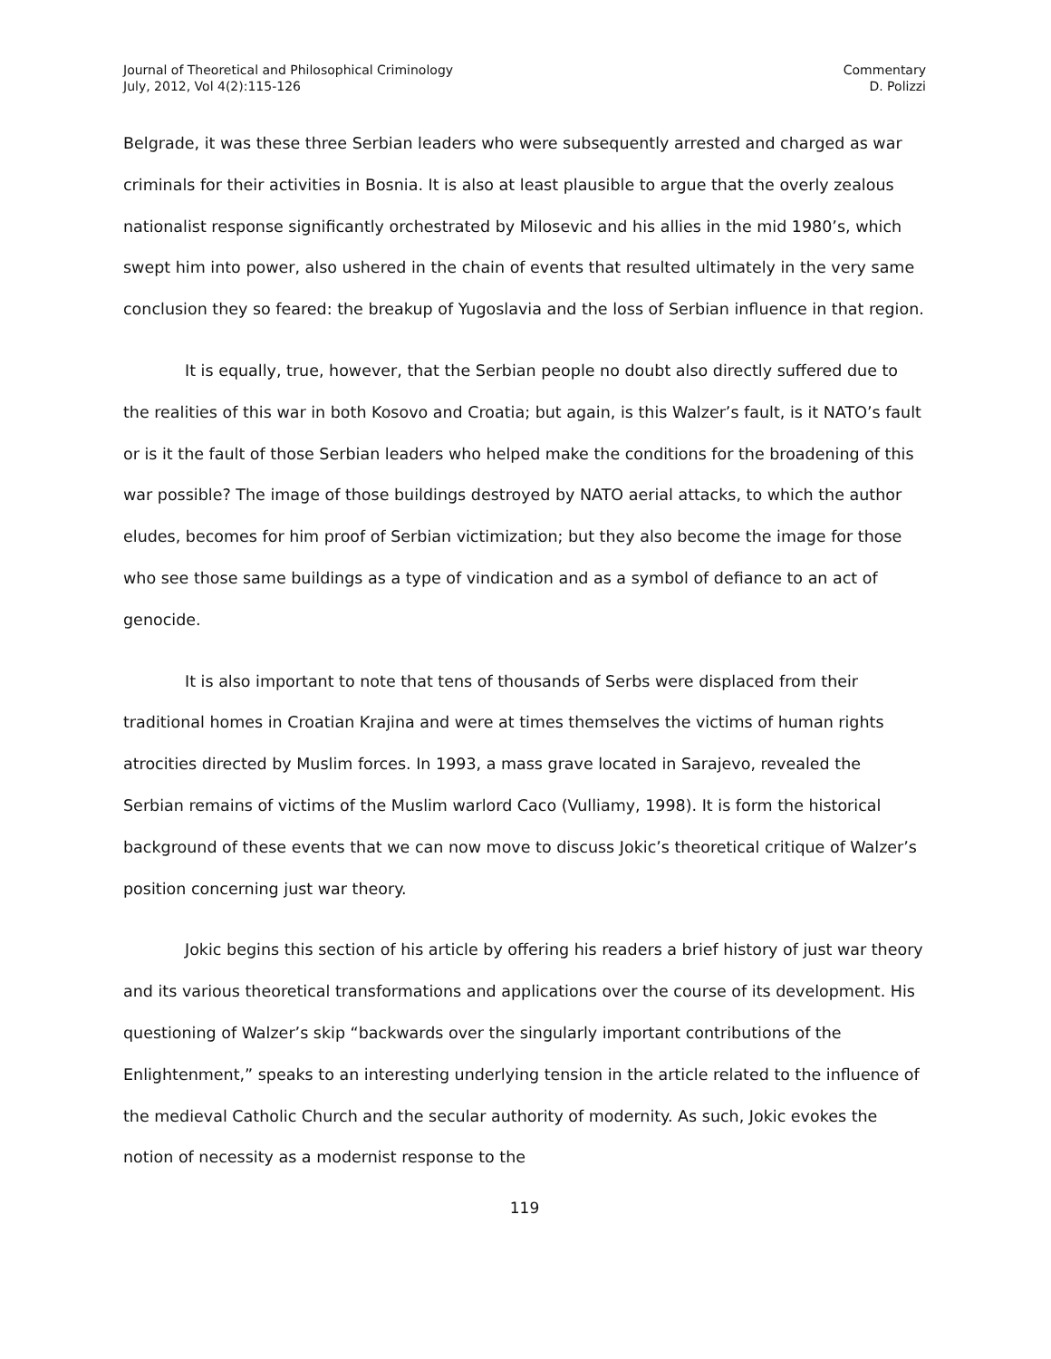Journal of Theoretical and Philosophical Criminology
July, 2012, Vol 4(2):115-126
Commentary
D. Polizzi
Belgrade, it was these three Serbian leaders who were subsequently arrested and charged as war criminals for their activities in Bosnia. It is also at least plausible to argue that the overly zealous nationalist response significantly orchestrated by Milosevic and his allies in the mid 1980’s, which swept him into power, also ushered in the chain of events that resulted ultimately in the very same conclusion they so feared: the breakup of Yugoslavia and the loss of Serbian influence in that region.
It is equally, true, however, that the Serbian people no doubt also directly suffered due to the realities of this war in both Kosovo and Croatia; but again, is this Walzer’s fault, is it NATO’s fault or is it the fault of those Serbian leaders who helped make the conditions for the broadening of this war possible? The image of those buildings destroyed by NATO aerial attacks, to which the author eludes, becomes for him proof of Serbian victimization; but they also become the image for those who see those same buildings as a type of vindication and as a symbol of defiance to an act of genocide.
It is also important to note that tens of thousands of Serbs were displaced from their traditional homes in Croatian Krajina and were at times themselves the victims of human rights atrocities directed by Muslim forces. In 1993, a mass grave located in Sarajevo, revealed the Serbian remains of victims of the Muslim warlord Caco (Vulliamy, 1998). It is form the historical background of these events that we can now move to discuss Jokic’s theoretical critique of Walzer’s position concerning just war theory.
Jokic begins this section of his article by offering his readers a brief history of just war theory and its various theoretical transformations and applications over the course of its development. His questioning of Walzer’s skip “backwards over the singularly important contributions of the Enlightenment,” speaks to an interesting underlying tension in the article related to the influence of the medieval Catholic Church and the secular authority of modernity. As such, Jokic evokes the notion of necessity as a modernist response to the
119